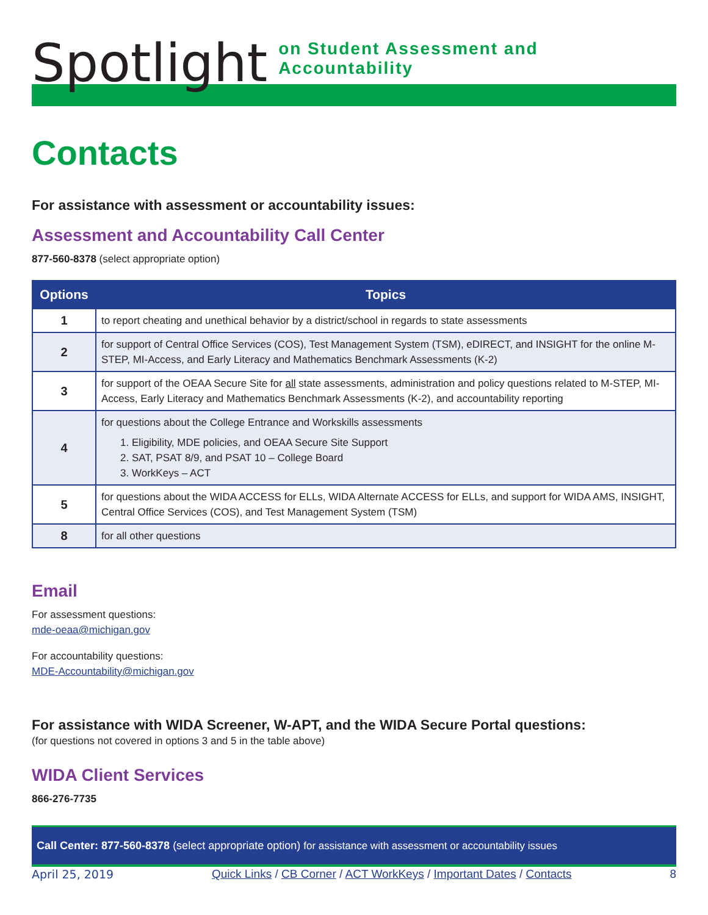Spotlight on Student Assessment and Accountability
Contacts
For assistance with assessment or accountability issues:
Assessment and Accountability Call Center
877-560-8378 (select appropriate option)
| Options | Topics |
| --- | --- |
| 1 | to report cheating and unethical behavior by a district/school in regards to state assessments |
| 2 | for support of Central Office Services (COS), Test Management System (TSM), eDIRECT, and INSIGHT for the online M-STEP, MI-Access, and Early Literacy and Mathematics Benchmark Assessments (K-2) |
| 3 | for support of the OEAA Secure Site for all state assessments, administration and policy questions related to M-STEP, MI-Access, Early Literacy and Mathematics Benchmark Assessments (K-2), and accountability reporting |
| 4 | for questions about the College Entrance and Workskills assessments 1. Eligibility, MDE policies, and OEAA Secure Site Support 2. SAT, PSAT 8/9, and PSAT 10 – College Board 3. WorkKeys – ACT |
| 5 | for questions about the WIDA ACCESS for ELLs, WIDA Alternate ACCESS for ELLs, and support for WIDA AMS, INSIGHT, Central Office Services (COS), and Test Management System (TSM) |
| 8 | for all other questions |
Email
For assessment questions:
mde-oeaa@michigan.gov
For accountability questions:
MDE-Accountability@michigan.gov
For assistance with WIDA Screener, W-APT, and the WIDA Secure Portal questions:
(for questions not covered in options 3 and 5 in the table above)
WIDA Client Services
866-276-7735
Call Center: 877-560-8378 (select appropriate option) for assistance with assessment or accountability issues
April 25, 2019 Quick Links / CB Corner / ACT WorkKeys / Important Dates / Contacts 8